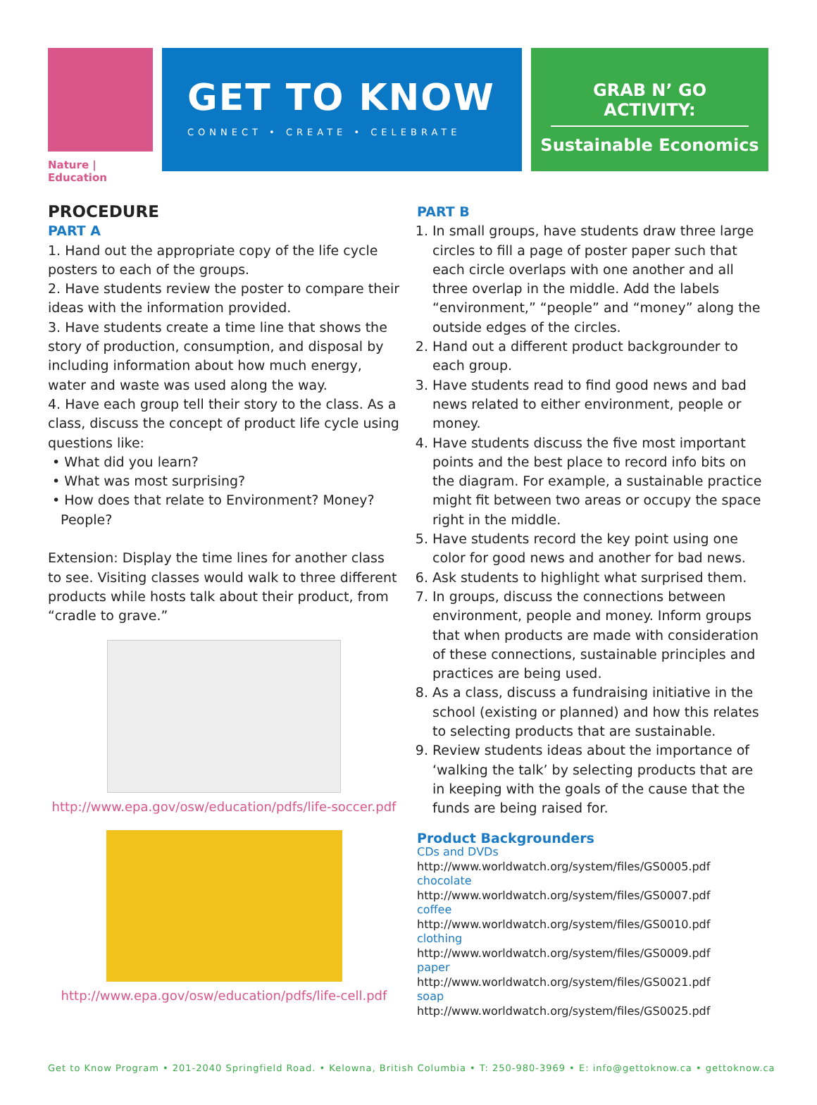Nature | Education
GET TO KNOW
CONNECT • CREATE • CELEBRATE
GRAB N’ GO ACTIVITY:
Sustainable Economics
PROCEDURE
PART A
1. Hand out the appropriate copy of the life cycle posters to each of the groups.
2. Have students review the poster to compare their ideas with the information provided.
3. Have students create a time line that shows the story of production, consumption, and disposal by including information about how much energy, water and waste was used along the way.
4. Have each group tell their story to the class. As a class, discuss the concept of product life cycle using questions like:
• What did you learn?
• What was most surprising?
• How does that relate to Environment? Money?
People?
Extension: Display the time lines for another class to see. Visiting classes would walk to three different products while hosts talk about their product, from “cradle to grave.”
http://www.epa.gov/osw/education/pdfs/life-soccer.pdf
http://www.epa.gov/osw/education/pdfs/life-cell.pdf
PART B
1. In small groups, have students draw three large circles to fill a page of poster paper such that each circle overlaps with one another and all three overlap in the middle. Add the labels “environment,” “people” and “money” along the outside edges of the circles.
2. Hand out a different product backgrounder to each group.
3. Have students read to find good news and bad news related to either environment, people or money.
4. Have students discuss the five most important points and the best place to record info bits on the diagram. For example, a sustainable practice might fit between two areas or occupy the space right in the middle.
5. Have students record the key point using one color for good news and another for bad news.
6. Ask students to highlight what surprised them.
7. In groups, discuss the connections between environment, people and money. Inform groups that when products are made with consideration of these connections, sustainable principles and practices are being used.
8. As a class, discuss a fundraising initiative in the school (existing or planned) and how this relates to selecting products that are sustainable.
9. Review students ideas about the importance of ‘walking the talk’ by selecting products that are in keeping with the goals of the cause that the funds are being raised for.
Product Backgrounders
CDs and DVDs
http://www.worldwatch.org/system/files/GS0005.pdf
chocolate
http://www.worldwatch.org/system/files/GS0007.pdf
coffee
http://www.worldwatch.org/system/files/GS0010.pdf
clothing
http://www.worldwatch.org/system/files/GS0009.pdf
paper
http://www.worldwatch.org/system/files/GS0021.pdf
soap
http://www.worldwatch.org/system/files/GS0025.pdf
Get to Know Program • 201-2040 Springfield Road. • Kelowna, British Columbia • T: 250-980-3969 • E: info@gettoknow.ca • gettoknow.ca